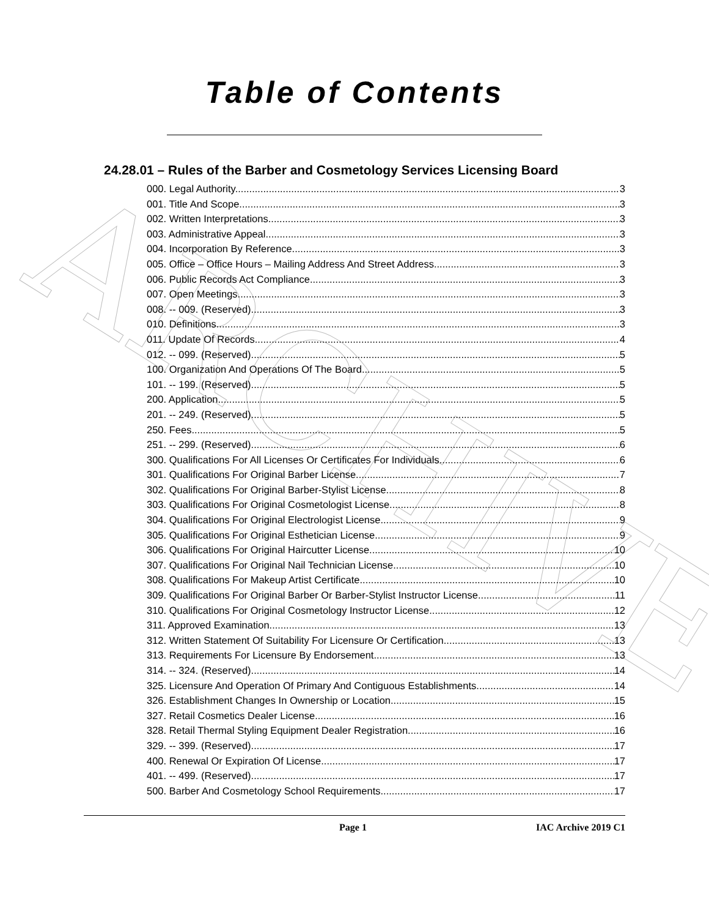ARCHIVE
Table of Contents
24.28.01 – Rules of the Barber and Cosmetology Services Licensing Board
000. Legal Authority. 3
001. Title And Scope. 3
002. Written Interpretations. 3
003. Administrative Appeal. 3
004. Incorporation By Reference. 3
005. Office – Office Hours – Mailing Address And Street Address. 3
006. Public Records Act Compliance. 3
007. Open Meetings. 3
008. -- 009. (Reserved) 3
010. Definitions. 3
011. Update Of Records. 4
012. -- 099. (Reserved) 5
100. Organization And Operations Of The Board. 5
101. -- 199. (Reserved) 5
200. Application. 5
201. -- 249. (Reserved) 5
250. Fees. 5
251. -- 299. (Reserved) 6
300. Qualifications For All Licenses Or Certificates For Individuals. 6
301. Qualifications For Original Barber License. 7
302. Qualifications For Original Barber-Stylist License. 8
303. Qualifications For Original Cosmetologist License. 8
304. Qualifications For Original Electrologist License. 9
305. Qualifications For Original Esthetician License. 9
306. Qualifications For Original Haircutter License. 10
307. Qualifications For Original Nail Technician License. 10
308. Qualifications For Makeup Artist Certificate. 10
309. Qualifications For Original Barber Or Barber-Stylist Instructor License. 11
310. Qualifications For Original Cosmetology Instructor License. 12
311. Approved Examination. 13
312. Written Statement Of Suitability For Licensure Or Certification. 13
313. Requirements For Licensure By Endorsement. 13
314. -- 324. (Reserved) 14
325. Licensure And Operation Of Primary And Contiguous Establishments. 14
326. Establishment Changes In Ownership or Location. 15
327. Retail Cosmetics Dealer License. 16
328. Retail Thermal Styling Equipment Dealer Registration. 16
329. -- 399. (Reserved) 17
400. Renewal Or Expiration Of License. 17
401. -- 499. (Reserved) 17
500. Barber And Cosmetology School Requirements. 17
Page 1 IAC Archive 2019 C1